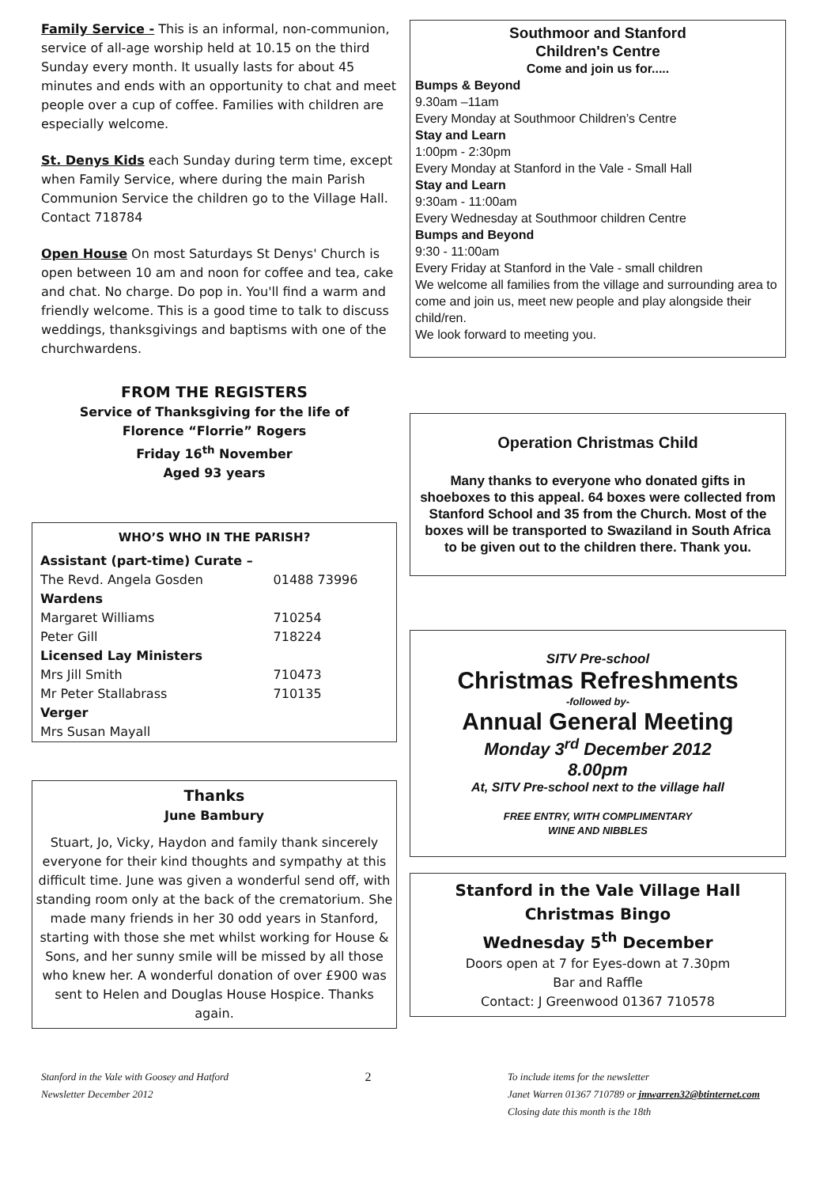Family Service - This is an informal, non-communion, service of all-age worship held at 10.15 on the third Sunday every month. It usually lasts for about 45 minutes and ends with an opportunity to chat and meet people over a cup of coffee. Families with children are especially welcome.
St. Denys Kids each Sunday during term time, except when Family Service, where during the main Parish Communion Service the children go to the Village Hall. Contact 718784
Open House On most Saturdays St Denys' Church is open between 10 am and noon for coffee and tea, cake and chat. No charge. Do pop in. You'll find a warm and friendly welcome. This is a good time to talk to discuss weddings, thanksgivings and baptisms with one of the churchwardens.
FROM THE REGISTERS
Service of Thanksgiving for the life of
Florence “Florrie” Rogers
Friday 16<sup>th</sup> November
Aged 93 years
| WHO’S WHO IN THE PARISH? | |
| --- | --- |
| Assistant (part-time) Curate – | |
| The Revd. Angela Gosden | 01488 73996 |
| Wardens | |
| Margaret Williams | 710254 |
| Peter Gill | 718224 |
| Licensed Lay Ministers | |
| Mrs Jill Smith | 710473 |
| Mr Peter Stallabrass | 710135 |
| Verger | |
| Mrs Susan Mayall | |
Thanks
June Bambury
Stuart, Jo, Vicky, Haydon and family thank sincerely everyone for their kind thoughts and sympathy at this difficult time. June was given a wonderful send off, with standing room only at the back of the crematorium. She made many friends in her 30 odd years in Stanford, starting with those she met whilst working for House & Sons, and her sunny smile will be missed by all those who knew her. A wonderful donation of over £900 was sent to Helen and Douglas House Hospice. Thanks again.
Southmoor and Stanford
Children's Centre
Come and join us for.....
Bumps & Beyond
9.30am –11am
Every Monday at Southmoor Children’s Centre
Stay and Learn
1:00pm - 2:30pm
Every Monday at Stanford in the Vale - Small Hall
Stay and Learn
9:30am - 11:00am
Every Wednesday at Southmoor children Centre
Bumps and Beyond
9:30 - 11:00am
Every Friday at Stanford in the Vale - small children
We welcome all families from the village and surrounding area to come and join us, meet new people and play alongside their child/ren.
We look forward to meeting you.
Operation Christmas Child
Many thanks to everyone who donated gifts in shoeboxes to this appeal. 64 boxes were collected from Stanford School and 35 from the Church. Most of the boxes will be transported to Swaziland in South Africa to be given out to the children there. Thank you.
SITV Pre-school
Christmas Refreshments
-followed by-
Annual General Meeting
Monday 3<sup>rd</sup> December 2012
8.00pm
At, SITV Pre-school next to the village hall
FREE ENTRY, WITH COMPLIMENTARY
WINE AND NIBBLES
Stanford in the Vale Village Hall
Christmas Bingo
Wednesday 5<sup>th</sup> December
Doors open at 7 for Eyes-down at 7.30pm
Bar and Raffle
Contact: J Greenwood 01367 710578
Stanford in the Vale with Goosey and Hatford
Newsletter December 2012
2
To include items for the newsletter
Janet Warren 01367 710789 or jmwarren32@btinternet.com
Closing date this month is the 18th